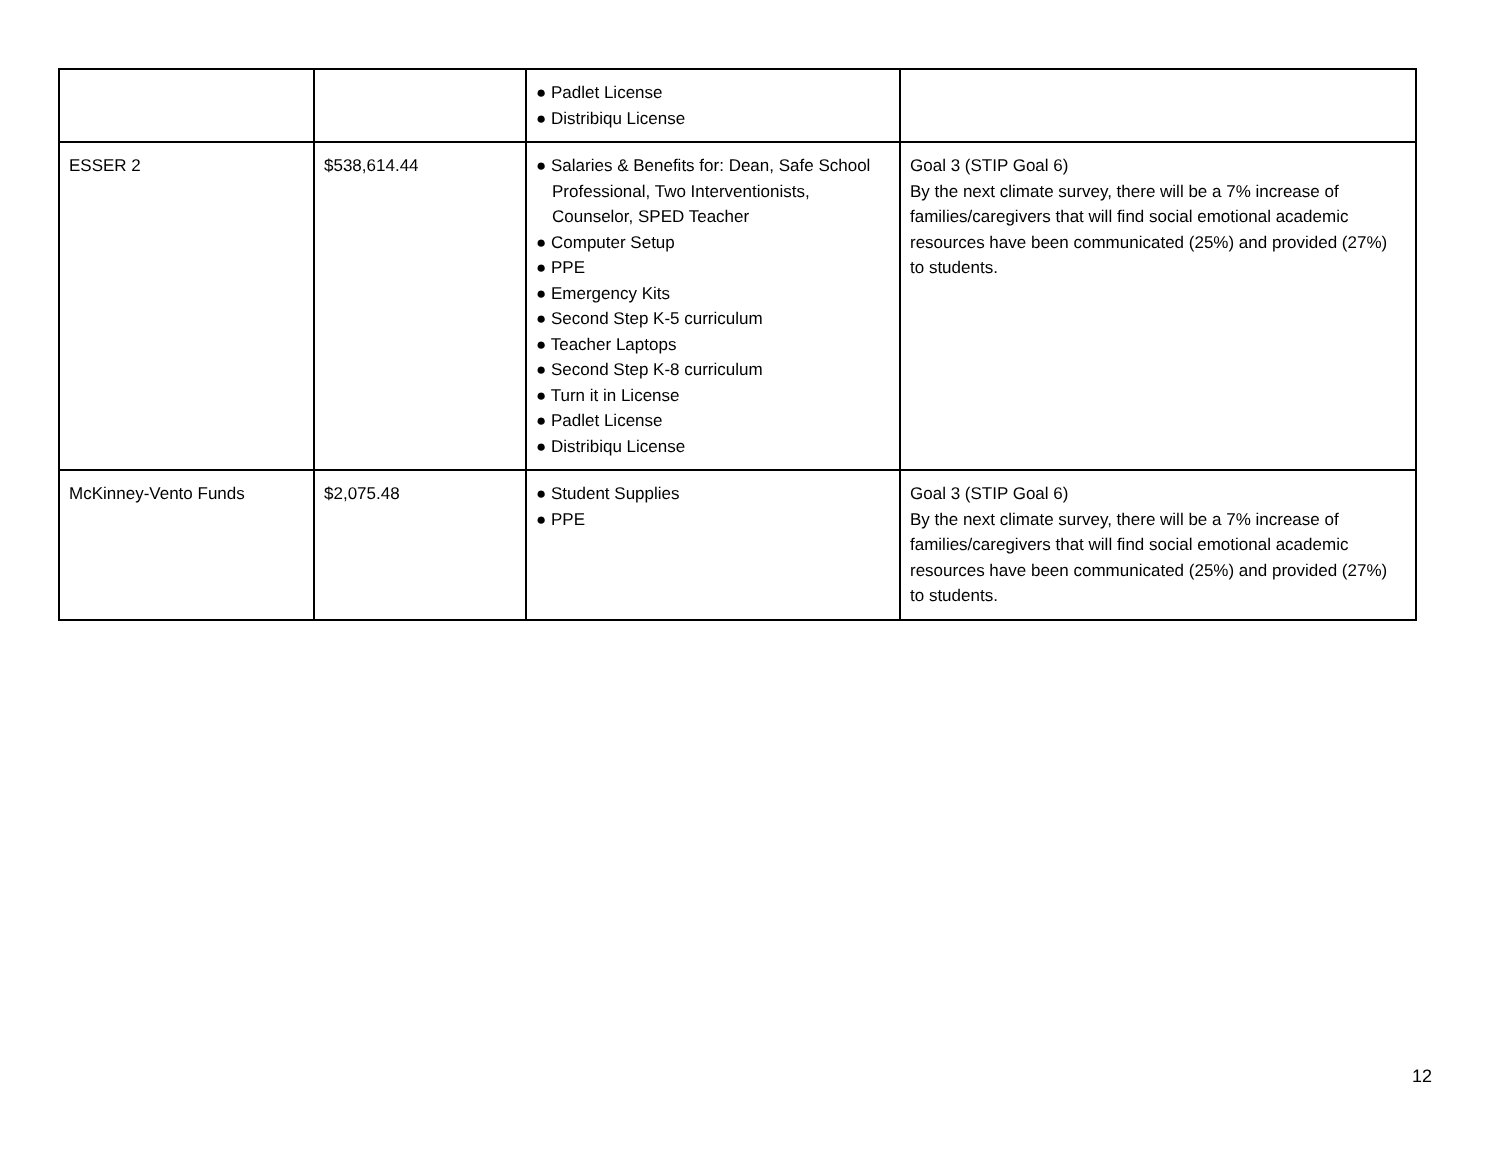| | | ● Padlet License ● Distribiqu License | |
| ESSER 2 | $538,614.44 | ● Salaries & Benefits for: Dean, Safe School Professional, Two Interventionists, Counselor, SPED Teacher ● Computer Setup ● PPE ● Emergency Kits ● Second Step K-5 curriculum ● Teacher Laptops ● Second Step K-8 curriculum ● Turn it in License ● Padlet License ● Distribiqu License | Goal 3 (STIP Goal 6) By the next climate survey, there will be a 7% increase of families/caregivers that will find social emotional academic resources have been communicated (25%) and provided (27%) to students. |
| McKinney-Vento Funds | $2,075.48 | ● Student Supplies ● PPE | Goal 3 (STIP Goal 6) By the next climate survey, there will be a 7% increase of families/caregivers that will find social emotional academic resources have been communicated (25%) and provided (27%) to students. |
12